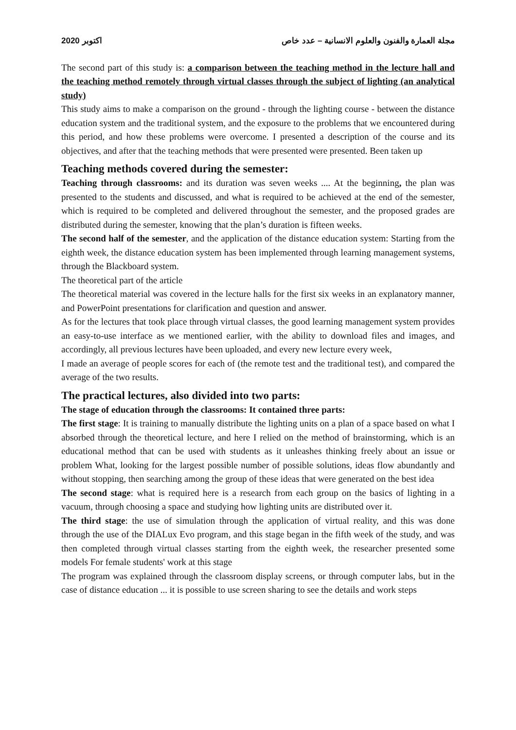2020 اكتوبر مجلة العمارة والفنون والعلوم الانسانية – عدد خاص
The second part of this study is: a comparison between the teaching method in the lecture hall and the teaching method remotely through virtual classes through the subject of lighting (an analytical study)
This study aims to make a comparison on the ground - through the lighting course - between the distance education system and the traditional system, and the exposure to the problems that we encountered during this period, and how these problems were overcome. I presented a description of the course and its objectives, and after that the teaching methods that were presented were presented. Been taken up
Teaching methods covered during the semester:
Teaching through classrooms: and its duration was seven weeks .... At the beginning, the plan was presented to the students and discussed, and what is required to be achieved at the end of the semester, which is required to be completed and delivered throughout the semester, and the proposed grades are distributed during the semester, knowing that the plan’s duration is fifteen weeks.
The second half of the semester, and the application of the distance education system: Starting from the eighth week, the distance education system has been implemented through learning management systems, through the Blackboard system.
The theoretical part of the article
The theoretical material was covered in the lecture halls for the first six weeks in an explanatory manner, and PowerPoint presentations for clarification and question and answer.
As for the lectures that took place through virtual classes, the good learning management system provides an easy-to-use interface as we mentioned earlier, with the ability to download files and images, and accordingly, all previous lectures have been uploaded, and every new lecture every week,
I made an average of people scores for each of (the remote test and the traditional test), and compared the average of the two results.
The practical lectures, also divided into two parts:
The stage of education through the classrooms: It contained three parts:
The first stage: It is training to manually distribute the lighting units on a plan of a space based on what I absorbed through the theoretical lecture, and here I relied on the method of brainstorming, which is an educational method that can be used with students as it unleashes thinking freely about an issue or problem What, looking for the largest possible number of possible solutions, ideas flow abundantly and without stopping, then searching among the group of these ideas that were generated on the best idea
The second stage: what is required here is a research from each group on the basics of lighting in a vacuum, through choosing a space and studying how lighting units are distributed over it.
The third stage: the use of simulation through the application of virtual reality, and this was done through the use of the DIALux Evo program, and this stage began in the fifth week of the study, and was then completed through virtual classes starting from the eighth week, the researcher presented some models For female students' work at this stage
The program was explained through the classroom display screens, or through computer labs, but in the case of distance education ... it is possible to use screen sharing to see the details and work steps